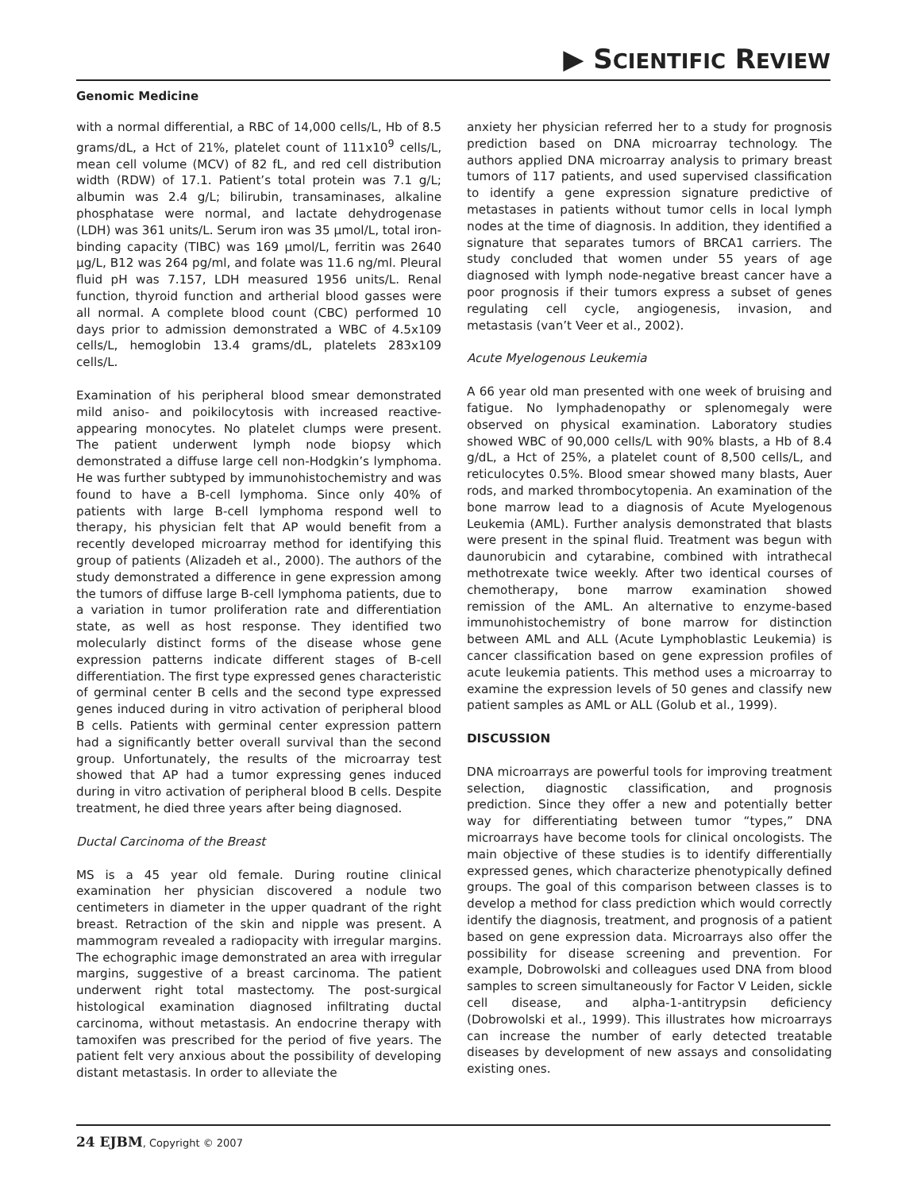▶ SCIENTIFIC REVIEW
Genomic Medicine
with a normal differential, a RBC of 14,000 cells/L, Hb of 8.5 grams/dL, a Hct of 21%, platelet count of 111x10<sup>9</sup> cells/L, mean cell volume (MCV) of 82 fL, and red cell distribution width (RDW) of 17.1. Patient’s total protein was 7.1 g/L; albumin was 2.4 g/L; bilirubin, transaminases, alkaline phosphatase were normal, and lactate dehydrogenase (LDH) was 361 units/L. Serum iron was 35 µmol/L, total iron-binding capacity (TIBC) was 169 µmol/L, ferritin was 2640 µg/L, B12 was 264 pg/ml, and folate was 11.6 ng/ml. Pleural fluid pH was 7.157, LDH measured 1956 units/L. Renal function, thyroid function and artherial blood gasses were all normal. A complete blood count (CBC) performed 10 days prior to admission demonstrated a WBC of 4.5x109 cells/L, hemoglobin 13.4 grams/dL, platelets 283x109 cells/L.
Examination of his peripheral blood smear demonstrated mild aniso- and poikilocytosis with increased reactive-appearing monocytes. No platelet clumps were present. The patient underwent lymph node biopsy which demonstrated a diffuse large cell non-Hodgkin’s lymphoma. He was further subtyped by immunohistochemistry and was found to have a B-cell lymphoma. Since only 40% of patients with large B-cell lymphoma respond well to therapy, his physician felt that AP would benefit from a recently developed microarray method for identifying this group of patients (Alizadeh et al., 2000). The authors of the study demonstrated a difference in gene expression among the tumors of diffuse large B-cell lymphoma patients, due to a variation in tumor proliferation rate and differentiation state, as well as host response. They identified two molecularly distinct forms of the disease whose gene expression patterns indicate different stages of B-cell differentiation. The first type expressed genes characteristic of germinal center B cells and the second type expressed genes induced during in vitro activation of peripheral blood B cells. Patients with germinal center expression pattern had a significantly better overall survival than the second group. Unfortunately, the results of the microarray test showed that AP had a tumor expressing genes induced during in vitro activation of peripheral blood B cells. Despite treatment, he died three years after being diagnosed.
Ductal Carcinoma of the Breast
MS is a 45 year old female. During routine clinical examination her physician discovered a nodule two centimeters in diameter in the upper quadrant of the right breast. Retraction of the skin and nipple was present. A mammogram revealed a radiopacity with irregular margins. The echographic image demonstrated an area with irregular margins, suggestive of a breast carcinoma. The patient underwent right total mastectomy. The post-surgical histological examination diagnosed infiltrating ductal carcinoma, without metastasis. An endocrine therapy with tamoxifen was prescribed for the period of five years. The patient felt very anxious about the possibility of developing distant metastasis. In order to alleviate the
anxiety her physician referred her to a study for prognosis prediction based on DNA microarray technology. The authors applied DNA microarray analysis to primary breast tumors of 117 patients, and used supervised classification to identify a gene expression signature predictive of metastases in patients without tumor cells in local lymph nodes at the time of diagnosis. In addition, they identified a signature that separates tumors of BRCA1 carriers. The study concluded that women under 55 years of age diagnosed with lymph node-negative breast cancer have a poor prognosis if their tumors express a subset of genes regulating cell cycle, angiogenesis, invasion, and metastasis (van’t Veer et al., 2002).
Acute Myelogenous Leukemia
A 66 year old man presented with one week of bruising and fatigue. No lymphadenopathy or splenomegaly were observed on physical examination. Laboratory studies showed WBC of 90,000 cells/L with 90% blasts, a Hb of 8.4 g/dL, a Hct of 25%, a platelet count of 8,500 cells/L, and reticulocytes 0.5%. Blood smear showed many blasts, Auer rods, and marked thrombocytopenia. An examination of the bone marrow lead to a diagnosis of Acute Myelogenous Leukemia (AML). Further analysis demonstrated that blasts were present in the spinal fluid. Treatment was begun with daunorubicin and cytarabine, combined with intrathecal methotrexate twice weekly. After two identical courses of chemotherapy, bone marrow examination showed remission of the AML. An alternative to enzyme-based immunohistochemistry of bone marrow for distinction between AML and ALL (Acute Lymphoblastic Leukemia) is cancer classification based on gene expression profiles of acute leukemia patients. This method uses a microarray to examine the expression levels of 50 genes and classify new patient samples as AML or ALL (Golub et al., 1999).
DISCUSSION
DNA microarrays are powerful tools for improving treatment selection, diagnostic classification, and prognosis prediction. Since they offer a new and potentially better way for differentiating between tumor “types,” DNA microarrays have become tools for clinical oncologists. The main objective of these studies is to identify differentially expressed genes, which characterize phenotypically defined groups. The goal of this comparison between classes is to develop a method for class prediction which would correctly identify the diagnosis, treatment, and prognosis of a patient based on gene expression data. Microarrays also offer the possibility for disease screening and prevention. For example, Dobrowolski and colleagues used DNA from blood samples to screen simultaneously for Factor V Leiden, sickle cell disease, and alpha-1-antitrypsin deficiency (Dobrowolski et al., 1999). This illustrates how microarrays can increase the number of early detected treatable diseases by development of new assays and consolidating existing ones.
24 EJBM, Copyright © 2007